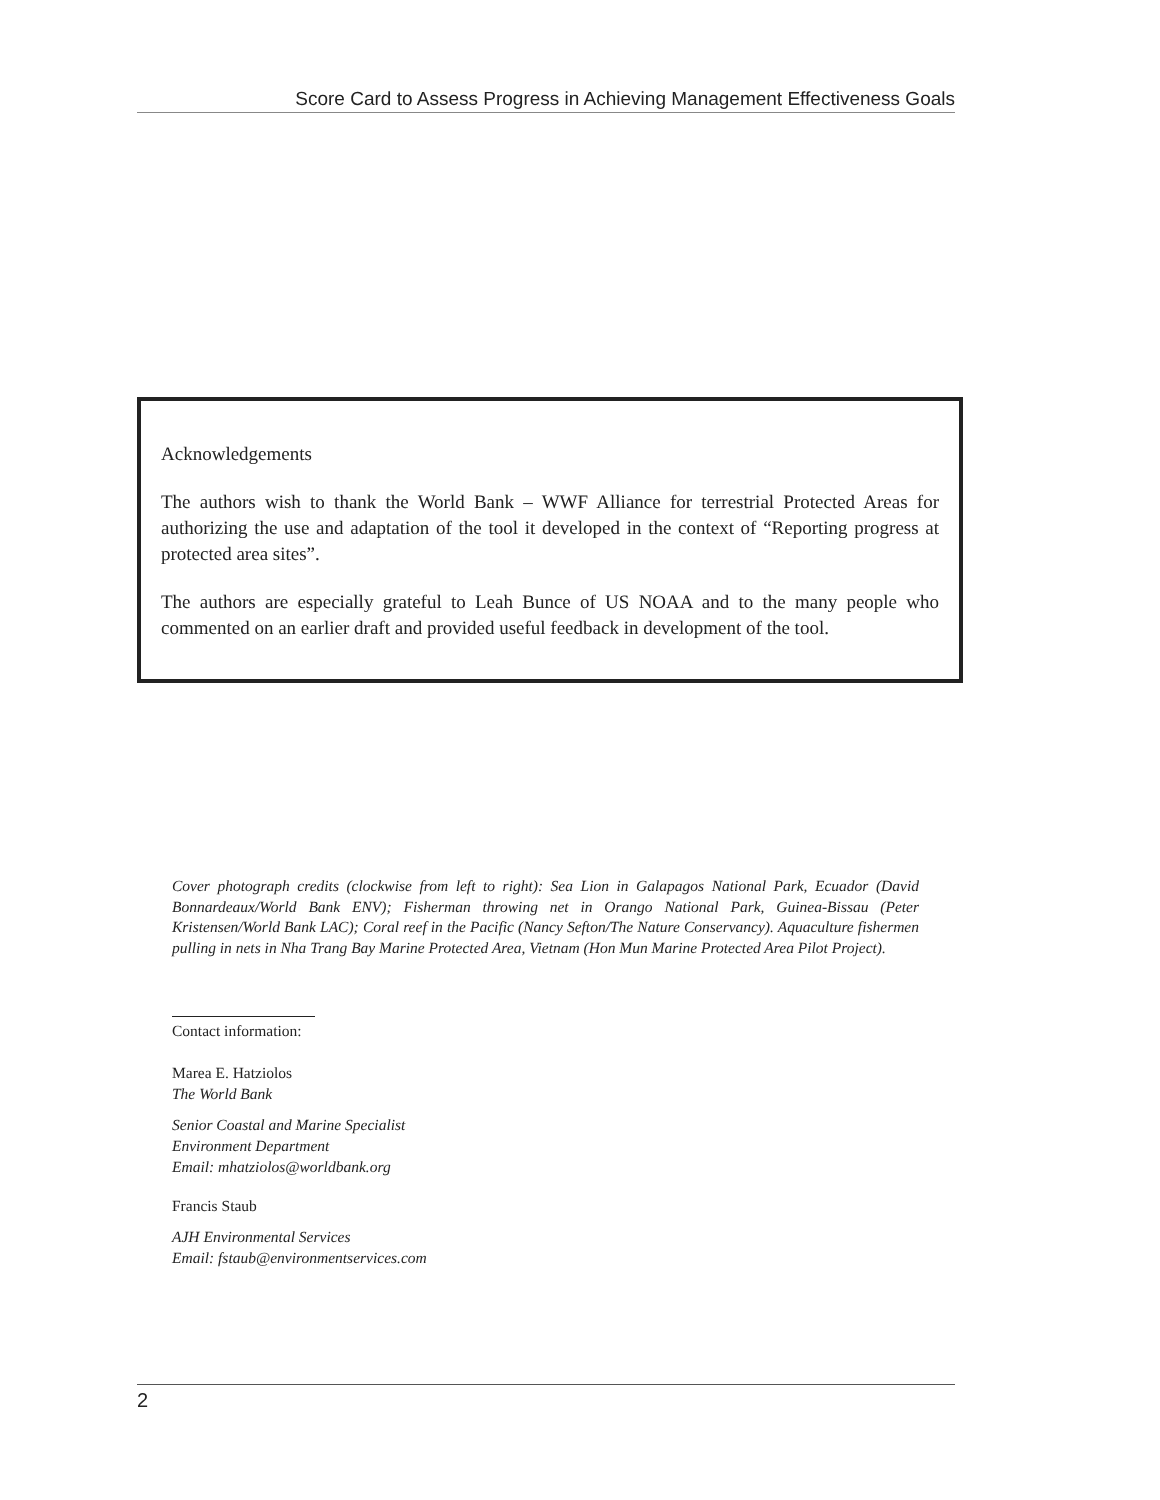Score Card to Assess Progress in Achieving Management Effectiveness Goals
Acknowledgements
The authors wish to thank the World Bank – WWF Alliance for terrestrial Protected Areas for authorizing the use and adaptation of the tool it developed in the context of “Reporting progress at protected area sites”.
The authors are especially grateful to Leah Bunce of US NOAA and to the many people who commented on an earlier draft and provided useful feedback in development of the tool.
Cover photograph credits (clockwise from left to right): Sea Lion in Galapagos National Park, Ecuador (David Bonnardeaux/World Bank ENV); Fisherman throwing net in Orango National Park, Guinea-Bissau (Peter Kristensen/World Bank LAC); Coral reef in the Pacific (Nancy Sefton/The Nature Conservancy). Aquaculture fishermen pulling in nets in Nha Trang Bay Marine Protected Area, Vietnam (Hon Mun Marine Protected Area Pilot Project).
Contact information:
Marea E. Hatziolos
The World Bank
Senior Coastal and Marine Specialist
Environment Department
Email: mhatziolos@worldbank.org
Francis Staub
AJH Environmental Services
Email: fstaub@environmentservices.com
2